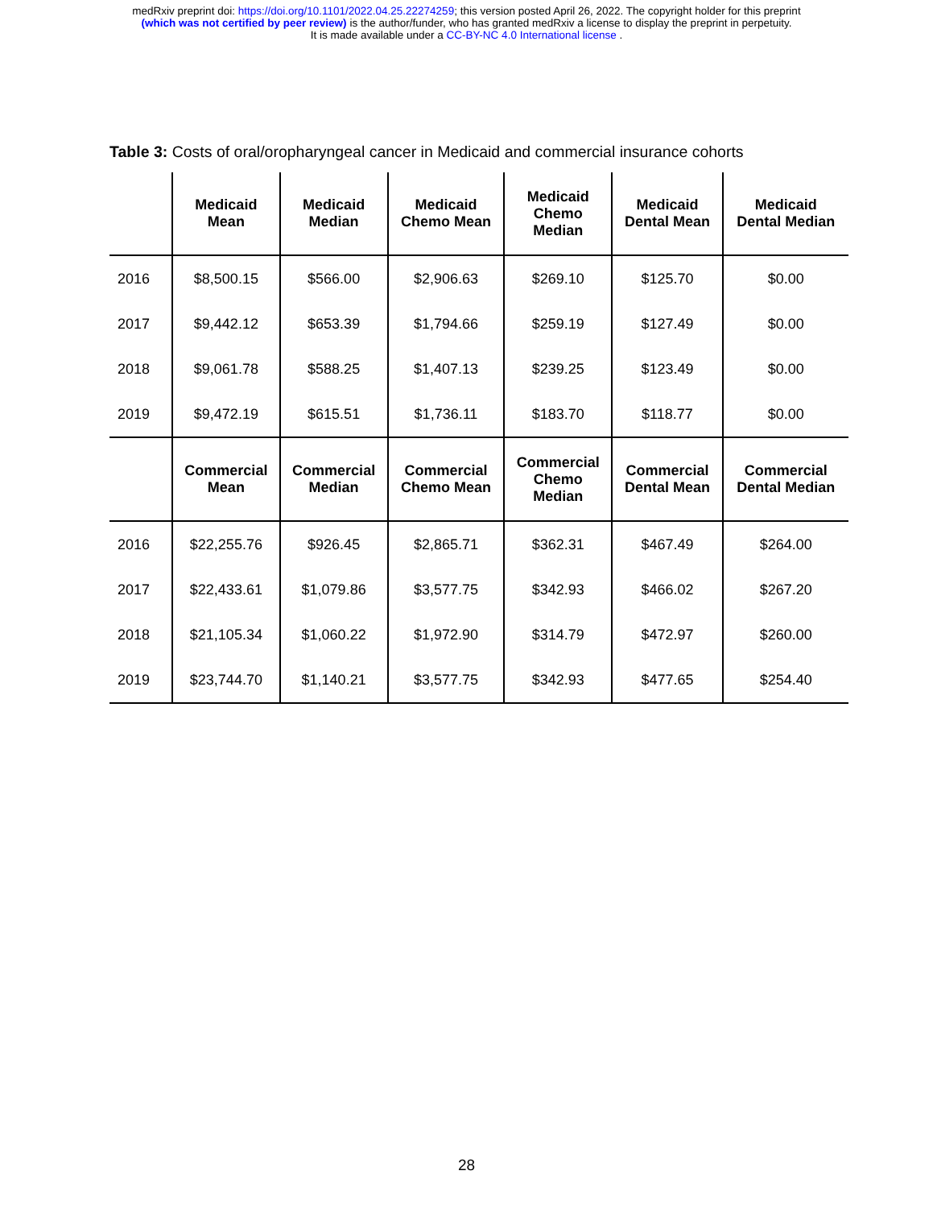medRxiv preprint doi: https://doi.org/10.1101/2022.04.25.22274259; this version posted April 26, 2022. The copyright holder for this preprint
(which was not certified by peer review) is the author/funder, who has granted medRxiv a license to display the preprint in perpetuity.
It is made available under a CC-BY-NC 4.0 International license .
Table 3: Costs of oral/oropharyngeal cancer in Medicaid and commercial insurance cohorts
| | Medicaid Mean | Medicaid Median | Medicaid Chemo Mean | Medicaid Chemo Median | Medicaid Dental Mean | Medicaid Dental Median |
| --- | --- | --- | --- | --- | --- | --- |
| 2016 | $8,500.15 | $566.00 | $2,906.63 | $269.10 | $125.70 | $0.00 |
| 2017 | $9,442.12 | $653.39 | $1,794.66 | $259.19 | $127.49 | $0.00 |
| 2018 | $9,061.78 | $588.25 | $1,407.13 | $239.25 | $123.49 | $0.00 |
| 2019 | $9,472.19 | $615.51 | $1,736.11 | $183.70 | $118.77 | $0.00 |
| | Commercial Mean | Commercial Median | Commercial Chemo Mean | Commercial Chemo Median | Commercial Dental Mean | Commercial Dental Median |
| 2016 | $22,255.76 | $926.45 | $2,865.71 | $362.31 | $467.49 | $264.00 |
| 2017 | $22,433.61 | $1,079.86 | $3,577.75 | $342.93 | $466.02 | $267.20 |
| 2018 | $21,105.34 | $1,060.22 | $1,972.90 | $314.79 | $472.97 | $260.00 |
| 2019 | $23,744.70 | $1,140.21 | $3,577.75 | $342.93 | $477.65 | $254.40 |
28